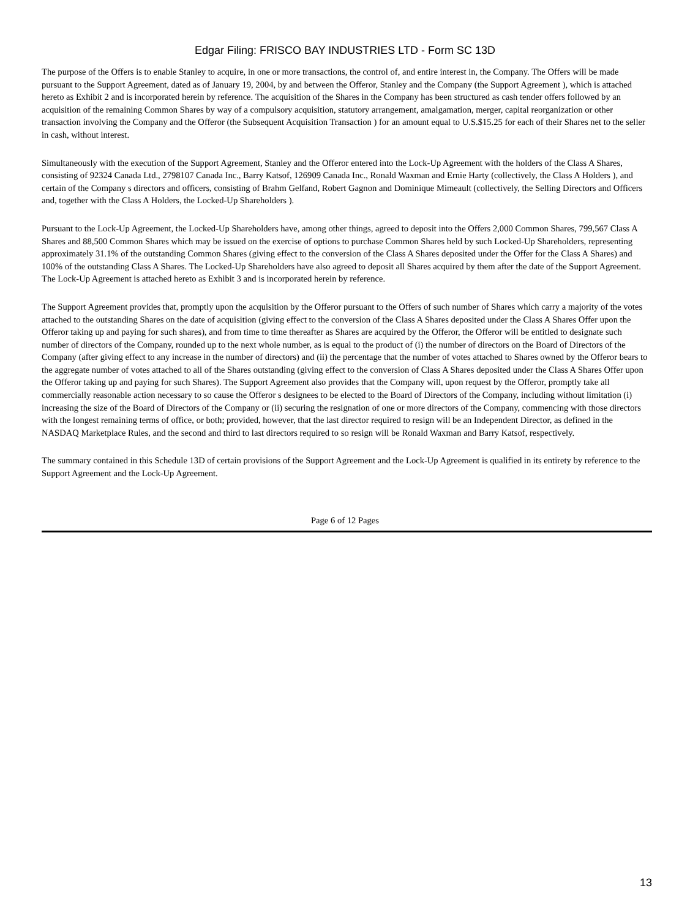Edgar Filing: FRISCO BAY INDUSTRIES LTD - Form SC 13D
The purpose of the Offers is to enable Stanley to acquire, in one or more transactions, the control of, and entire interest in, the Company. The Offers will be made pursuant to the Support Agreement, dated as of January 19, 2004, by and between the Offeror, Stanley and the Company (the Support Agreement ), which is attached hereto as Exhibit 2 and is incorporated herein by reference. The acquisition of the Shares in the Company has been structured as cash tender offers followed by an acquisition of the remaining Common Shares by way of a compulsory acquisition, statutory arrangement, amalgamation, merger, capital reorganization or other transaction involving the Company and the Offeror (the Subsequent Acquisition Transaction ) for an amount equal to U.S.$15.25 for each of their Shares net to the seller in cash, without interest.
Simultaneously with the execution of the Support Agreement, Stanley and the Offeror entered into the Lock-Up Agreement with the holders of the Class A Shares, consisting of 92324 Canada Ltd., 2798107 Canada Inc., Barry Katsof, 126909 Canada Inc., Ronald Waxman and Ernie Harty (collectively, the Class A Holders ), and certain of the Company s directors and officers, consisting of Brahm Gelfand, Robert Gagnon and Dominique Mimeault (collectively, the Selling Directors and Officers and, together with the Class A Holders, the Locked-Up Shareholders ).
Pursuant to the Lock-Up Agreement, the Locked-Up Shareholders have, among other things, agreed to deposit into the Offers 2,000 Common Shares, 799,567 Class A Shares and 88,500 Common Shares which may be issued on the exercise of options to purchase Common Shares held by such Locked-Up Shareholders, representing approximately 31.1% of the outstanding Common Shares (giving effect to the conversion of the Class A Shares deposited under the Offer for the Class A Shares) and 100% of the outstanding Class A Shares. The Locked-Up Shareholders have also agreed to deposit all Shares acquired by them after the date of the Support Agreement. The Lock-Up Agreement is attached hereto as Exhibit 3 and is incorporated herein by reference.
The Support Agreement provides that, promptly upon the acquisition by the Offeror pursuant to the Offers of such number of Shares which carry a majority of the votes attached to the outstanding Shares on the date of acquisition (giving effect to the conversion of the Class A Shares deposited under the Class A Shares Offer upon the Offeror taking up and paying for such shares), and from time to time thereafter as Shares are acquired by the Offeror, the Offeror will be entitled to designate such number of directors of the Company, rounded up to the next whole number, as is equal to the product of (i) the number of directors on the Board of Directors of the Company (after giving effect to any increase in the number of directors) and (ii) the percentage that the number of votes attached to Shares owned by the Offeror bears to the aggregate number of votes attached to all of the Shares outstanding (giving effect to the conversion of Class A Shares deposited under the Class A Shares Offer upon the Offeror taking up and paying for such Shares). The Support Agreement also provides that the Company will, upon request by the Offeror, promptly take all commercially reasonable action necessary to so cause the Offeror s designees to be elected to the Board of Directors of the Company, including without limitation (i) increasing the size of the Board of Directors of the Company or (ii) securing the resignation of one or more directors of the Company, commencing with those directors with the longest remaining terms of office, or both; provided, however, that the last director required to resign will be an Independent Director, as defined in the NASDAQ Marketplace Rules, and the second and third to last directors required to so resign will be Ronald Waxman and Barry Katsof, respectively.
The summary contained in this Schedule 13D of certain provisions of the Support Agreement and the Lock-Up Agreement is qualified in its entirety by reference to the Support Agreement and the Lock-Up Agreement.
Page 6 of 12 Pages
13